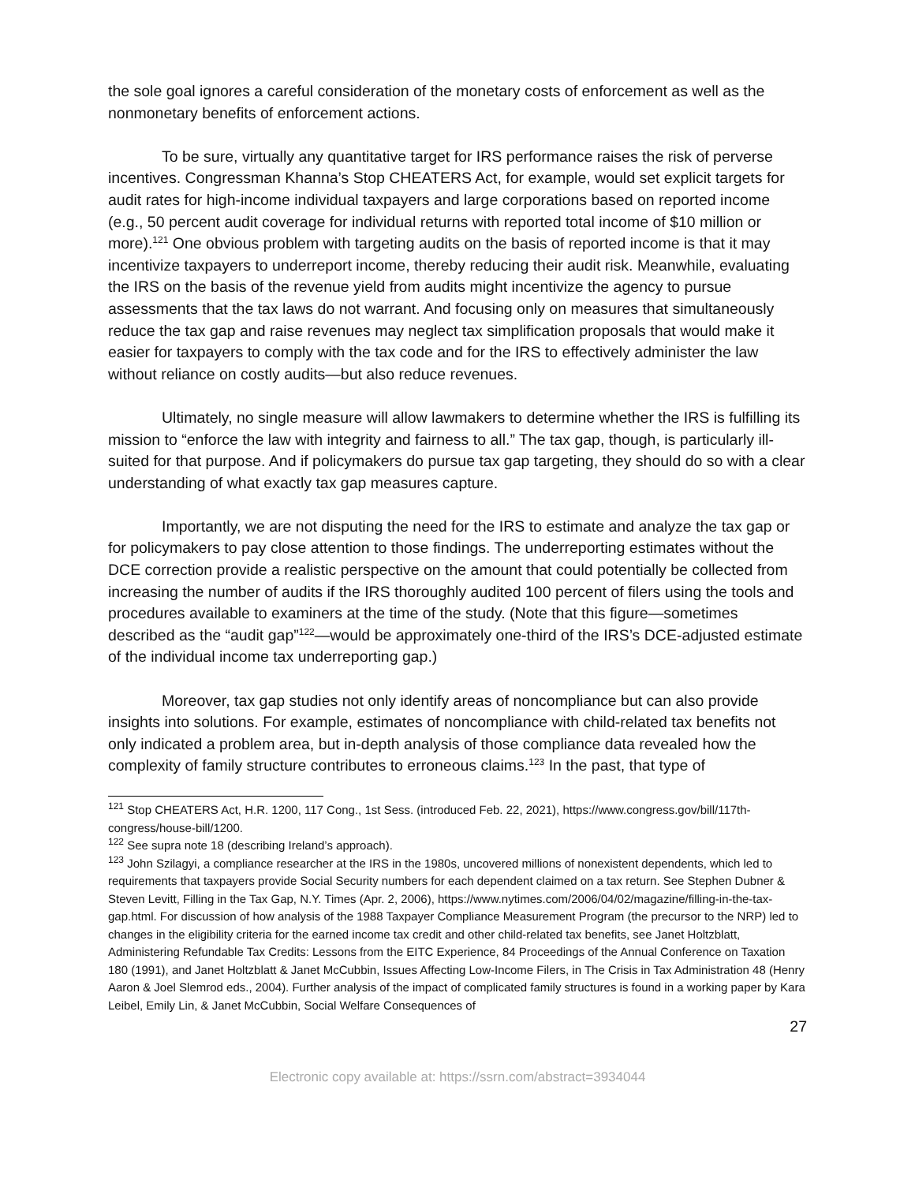the sole goal ignores a careful consideration of the monetary costs of enforcement as well as the nonmonetary benefits of enforcement actions.
To be sure, virtually any quantitative target for IRS performance raises the risk of perverse incentives. Congressman Khanna’s Stop CHEATERS Act, for example, would set explicit targets for audit rates for high-income individual taxpayers and large corporations based on reported income (e.g., 50 percent audit coverage for individual returns with reported total income of $10 million or more).<sup>121</sup> One obvious problem with targeting audits on the basis of reported income is that it may incentivize taxpayers to underreport income, thereby reducing their audit risk. Meanwhile, evaluating the IRS on the basis of the revenue yield from audits might incentivize the agency to pursue assessments that the tax laws do not warrant. And focusing only on measures that simultaneously reduce the tax gap and raise revenues may neglect tax simplification proposals that would make it easier for taxpayers to comply with the tax code and for the IRS to effectively administer the law without reliance on costly audits—but also reduce revenues.
Ultimately, no single measure will allow lawmakers to determine whether the IRS is fulfilling its mission to “enforce the law with integrity and fairness to all.” The tax gap, though, is particularly ill-suited for that purpose. And if policymakers do pursue tax gap targeting, they should do so with a clear understanding of what exactly tax gap measures capture.
Importantly, we are not disputing the need for the IRS to estimate and analyze the tax gap or for policymakers to pay close attention to those findings. The underreporting estimates without the DCE correction provide a realistic perspective on the amount that could potentially be collected from increasing the number of audits if the IRS thoroughly audited 100 percent of filers using the tools and procedures available to examiners at the time of the study. (Note that this figure—sometimes described as the “audit gap”<sup>122</sup>—would be approximately one-third of the IRS’s DCE-adjusted estimate of the individual income tax underreporting gap.)
Moreover, tax gap studies not only identify areas of noncompliance but can also provide insights into solutions. For example, estimates of noncompliance with child-related tax benefits not only indicated a problem area, but in-depth analysis of those compliance data revealed how the complexity of family structure contributes to erroneous claims.<sup>123</sup> In the past, that type of
<sup>121</sup> Stop CHEATERS Act, H.R. 1200, 117 Cong., 1st Sess. (introduced Feb. 22, 2021), https://www.congress.gov/bill/117th-congress/house-bill/1200.
<sup>122</sup> See supra note 18 (describing Ireland’s approach).
<sup>123</sup> John Szilagyi, a compliance researcher at the IRS in the 1980s, uncovered millions of nonexistent dependents, which led to requirements that taxpayers provide Social Security numbers for each dependent claimed on a tax return. See Stephen Dubner & Steven Levitt, Filling in the Tax Gap, N.Y. Times (Apr. 2, 2006), https://www.nytimes.com/2006/04/02/magazine/filling-in-the-tax-gap.html. For discussion of how analysis of the 1988 Taxpayer Compliance Measurement Program (the precursor to the NRP) led to changes in the eligibility criteria for the earned income tax credit and other child-related tax benefits, see Janet Holtzblatt, Administering Refundable Tax Credits: Lessons from the EITC Experience, 84 Proceedings of the Annual Conference on Taxation 180 (1991), and Janet Holtzblatt & Janet McCubbin, Issues Affecting Low-Income Filers, in The Crisis in Tax Administration 48 (Henry Aaron & Joel Slemrod eds., 2004). Further analysis of the impact of complicated family structures is found in a working paper by Kara Leibel, Emily Lin, & Janet McCubbin, Social Welfare Consequences of
27
Electronic copy available at: https://ssrn.com/abstract=3934044